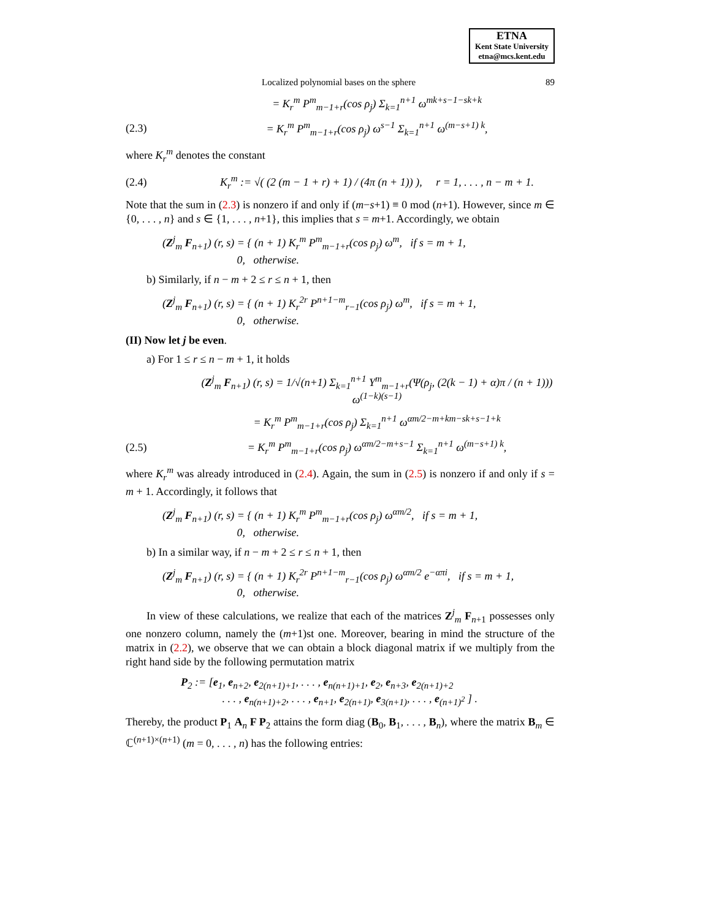ETNA
Kent State University
etna@mcs.kent.edu
Localized polynomial bases on the sphere 89
= K<sub>r</sub><sup>m</sup> P<sup>m</sup><sub>m−1+r</sub>(cos ρ<sub>j</sub>) Σ<sub>k=1</sub><sup>n+1</sup> ω<sup>mk+s−1−sk+k</sup>
(2.3) = K<sub>r</sub><sup>m</sup> P<sup>m</sup><sub>m−1+r</sub>(cos ρ<sub>j</sub>) ω<sup>s−1</sup> Σ<sub>k=1</sub><sup>n+1</sup> ω<sup>(m−s+1) k</sup>,
where K<sub>r</sub><sup>m</sup> denotes the constant
(2.4) K<sub>r</sub><sup>m</sup> := √( (2 (m − 1 + r) + 1) / (4π (n + 1)) ), r = 1, . . . , n − m + 1.
Note that the sum in (2.3) is nonzero if and only if (m−s+1) ≡ 0 mod (n+1). However, since m ∈ {0, . . . , n} and s ∈ {1, . . . , n+1}, this implies that s = m+1. Accordingly, we obtain
(Z<sup>j</sup><sub>m</sub> F<sub>n+1</sub>) (r, s) = { (n + 1) K<sub>r</sub><sup>m</sup> P<sup>m</sup><sub>m−1+r</sub>(cos ρ<sub>j</sub>) ω<sup>m</sup>, if s = m + 1,
0, otherwise.
b) Similarly, if n − m + 2 ≤ r ≤ n + 1, then
(Z<sup>j</sup><sub>m</sub> F<sub>n+1</sub>) (r, s) = { (n + 1) K<sub>r</sub><sup>2r</sup> P<sup>n+1−m</sup><sub>r−1</sub>(cos ρ<sub>j</sub>) ω<sup>m</sup>, if s = m + 1,
0, otherwise.
(II) Now let j be even.
a) For 1 ≤ r ≤ n − m + 1, it holds
(Z<sup>j</sup><sub>m</sub> F<sub>n+1</sub>) (r, s) = 1/√(n+1) Σ<sub>k=1</sub><sup>n+1</sup> Y<sup>m</sup><sub>m−1+r</sub>(Ψ(ρ<sub>j</sub>, (2(k − 1) + α)π / (n + 1))) ω<sup>(1−k)(s−1)</sup>
= K<sub>r</sub><sup>m</sup> P<sup>m</sup><sub>m−1+r</sub>(cos ρ<sub>j</sub>) Σ<sub>k=1</sub><sup>n+1</sup> ω<sup>αm/2−m+km−sk+s−1+k</sup>
(2.5) = K<sub>r</sub><sup>m</sup> P<sup>m</sup><sub>m−1+r</sub>(cos ρ<sub>j</sub>) ω<sup>αm/2−m+s−1</sup> Σ<sub>k=1</sub><sup>n+1</sup> ω<sup>(m−s+1) k</sup>,
where K<sub>r</sub><sup>m</sup> was already introduced in (2.4). Again, the sum in (2.5) is nonzero if and only if s = m + 1. Accordingly, it follows that
(Z<sup>j</sup><sub>m</sub> F<sub>n+1</sub>) (r, s) = { (n + 1) K<sub>r</sub><sup>m</sup> P<sup>m</sup><sub>m−1+r</sub>(cos ρ<sub>j</sub>) ω<sup>αm/2</sup>, if s = m + 1,
0, otherwise.
b) In a similar way, if n − m + 2 ≤ r ≤ n + 1, then
(Z<sup>j</sup><sub>m</sub> F<sub>n+1</sub>) (r, s) = { (n + 1) K<sub>r</sub><sup>2r</sup> P<sup>n+1−m</sup><sub>r−1</sub>(cos ρ<sub>j</sub>) ω<sup>αm/2</sup> e<sup>−απi</sup>, if s = m + 1,
0, otherwise.
In view of these calculations, we realize that each of the matrices Z<sup>j</sup><sub>m</sub> F<sub>n+1</sub> possesses only one nonzero column, namely the (m+1)st one. Moreover, bearing in mind the structure of the matrix in (2.2), we observe that we can obtain a block diagonal matrix if we multiply from the right hand side by the following permutation matrix
P<sub>2</sub> := [e<sub>1</sub>, e<sub>n+2</sub>, e<sub>2(n+1)+1</sub>, . . . , e<sub>n(n+1)+1</sub>, e<sub>2</sub>, e<sub>n+3</sub>, e<sub>2(n+1)+2</sub>
. . . , e<sub>n(n+1)+2</sub>, . . . , e<sub>n+1</sub>, e<sub>2(n+1)</sub>, e<sub>3(n+1)</sub>, . . . , e<sub>(n+1)<sup>2</sup></sub> ] .
Thereby, the product P<sub>1</sub> A<sub>n</sub> F P<sub>2</sub> attains the form diag (B<sub>0</sub>, B<sub>1</sub>, . . . , B<sub>n</sub>), where the matrix B<sub>m</sub> ∈ ℂ<sup>(n+1)×(n+1)</sup> (m = 0, . . . , n) has the following entries: